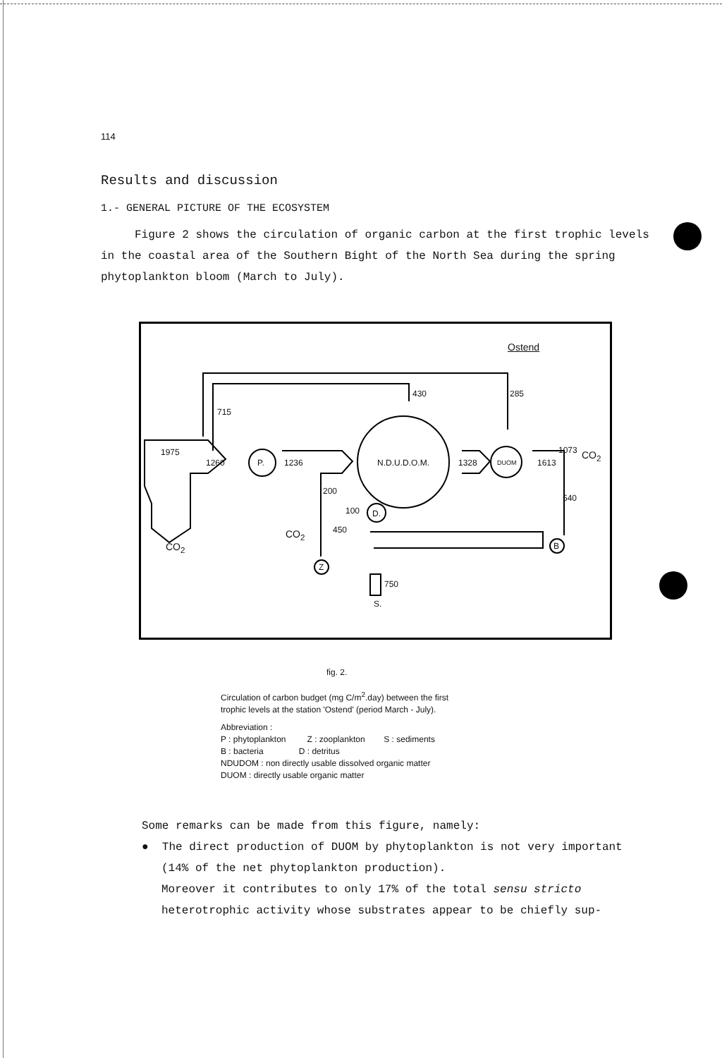114
Results and discussion
1.- GENERAL PICTURE OF THE ECOSYSTEM
Figure 2 shows the circulation of organic carbon at the first trophic levels in the coastal area of the Southern Bight of the North Sea during the spring phytoplankton bloom (March to July).
Ostend
430 285
715
1975
1260 P. 1236 N.D.U.D.O.M. 1328 DUOM 1613
1073 CO<sub>2</sub>
200
540
100 D.
450 CO<sub>2</sub>
B CO<sub>2</sub>
Z
750
S.
fig. 2.
Circulation of carbon budget (mg C/m<sup>2</sup>.day) between the first
trophic levels at the station 'Ostend' (period March - July).
Abbreviation :
P : phytoplankton Z : zooplankton S : sediments
B : bacteria D : detritus
NDUDOM : non directly usable dissolved organic matter
DUOM : directly usable organic matter
Some remarks can be made from this figure, namely:
● The direct production of DUOM by phytoplankton is not very important
(14% of the net phytoplankton production).
Moreover it contributes to only 17% of the total sensu stricto
heterotrophic activity whose substrates appear to be chiefly sup-